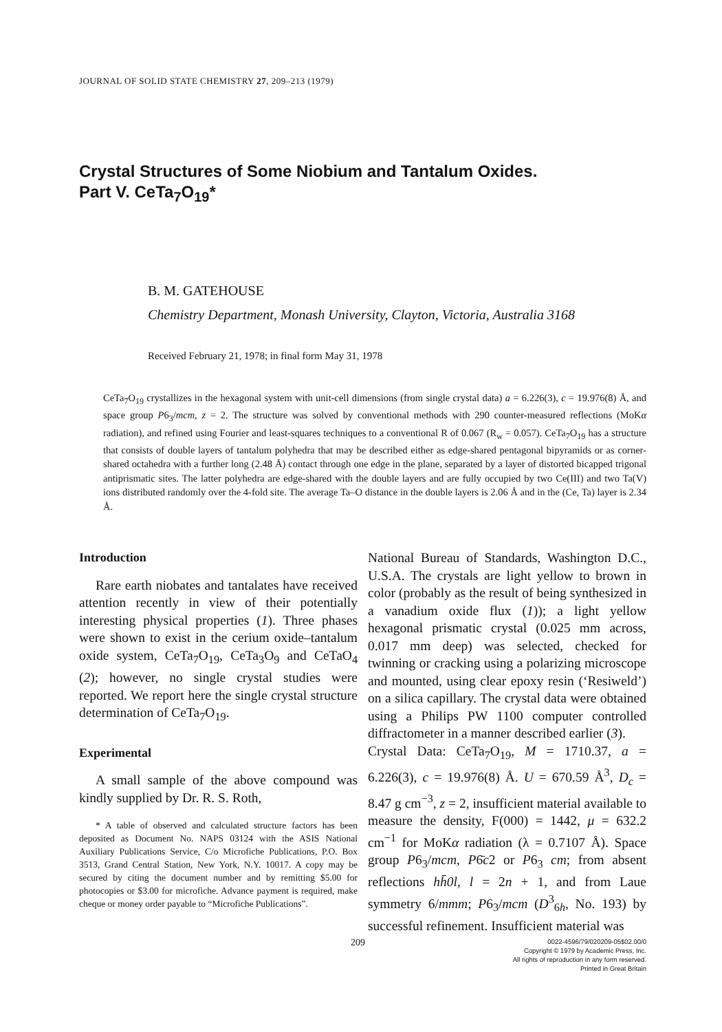JOURNAL OF SOLID STATE CHEMISTRY 27, 209–213 (1979)
Crystal Structures of Some Niobium and Tantalum Oxides.
Part V. CeTa<sub>7</sub>O<sub>19</sub>*
B. M. GATEHOUSE
Chemistry Department, Monash University, Clayton, Victoria, Australia 3168
Received February 21, 1978; in final form May 31, 1978
CeTa<sub>7</sub>O<sub>19</sub> crystallizes in the hexagonal system with unit-cell dimensions (from single crystal data) a = 6.226(3), c = 19.976(8) Å, and space group P6<sub>3</sub>/mcm, z = 2. The structure was solved by conventional methods with 290 counter-measured reflections (MoKα radiation), and refined using Fourier and least-squares techniques to a conventional R of 0.067 (R<sub>w</sub> = 0.057). CeTa<sub>7</sub>O<sub>19</sub> has a structure that consists of double layers of tantalum polyhedra that may be described either as edge-shared pentagonal bipyramids or as corner-shared octahedra with a further long (2.48 Å) contact through one edge in the plane, separated by a layer of distorted bicapped trigonal antiprismatic sites. The latter polyhedra are edge-shared with the double layers and are fully occupied by two Ce(III) and two Ta(V) ions distributed randomly over the 4-fold site. The average Ta–O distance in the double layers is 2.06 Å and in the (Ce, Ta) layer is 2.34 Å.
Introduction
Rare earth niobates and tantalates have received attention recently in view of their potentially interesting physical properties (1). Three phases were shown to exist in the cerium oxide–tantalum oxide system, CeTa<sub>7</sub>O<sub>19</sub>, CeTa<sub>3</sub>O<sub>9</sub> and CeTaO<sub>4</sub> (2); however, no single crystal studies were reported. We report here the single crystal structure determination of CeTa<sub>7</sub>O<sub>19</sub>.
Experimental
A small sample of the above compound was kindly supplied by Dr. R. S. Roth,
* A table of observed and calculated structure factors has been deposited as Document No. NAPS 03124 with the ASIS National Auxiliary Publications Service, C/o Microfiche Publications, P.O. Box 3513, Grand Central Station, New York, N.Y. 10017. A copy may be secured by citing the document number and by remitting $5.00 for photocopies or $3.00 for microfiche. Advance payment is required, make cheque or money order payable to “Microfiche Publications”.
National Bureau of Standards, Washington D.C., U.S.A. The crystals are light yellow to brown in color (probably as the result of being synthesized in a vanadium oxide flux (1)); a light yellow hexagonal prismatic crystal (0.025 mm across, 0.017 mm deep) was selected, checked for twinning or cracking using a polarizing microscope and mounted, using clear epoxy resin (‘Resiweld’) on a silica capillary. The crystal data were obtained using a Philips PW 1100 computer controlled diffractometer in a manner described earlier (3).
Crystal Data: CeTa<sub>7</sub>O<sub>19</sub>, M = 1710.37, a = 6.226(3), c = 19.976(8) Å. U = 670.59 Å<sup>3</sup>, D<sub>c</sub> = 8.47 g cm<sup>−3</sup>, z = 2, insufficient material available to measure the density, F(000) = 1442, μ = 632.2 cm<sup>−1</sup> for MoKα radiation (λ = 0.7107 Å). Space group P6<sub>3</sub>/mcm, P6̄c2 or P6<sub>3</sub> cm; from absent reflections hh̄0l, l = 2n + 1, and from Laue symmetry 6/mmm; P6<sub>3</sub>/mcm (D<sup>3</sup><sub>6h</sub>, No. 193) by successful refinement. Insufficient material was
209
0022-4596/79/020209-05$02.00/0
Copyright © 1979 by Academic Press, Inc.
All rights of reproduction in any form reserved.
Printed in Great Britain